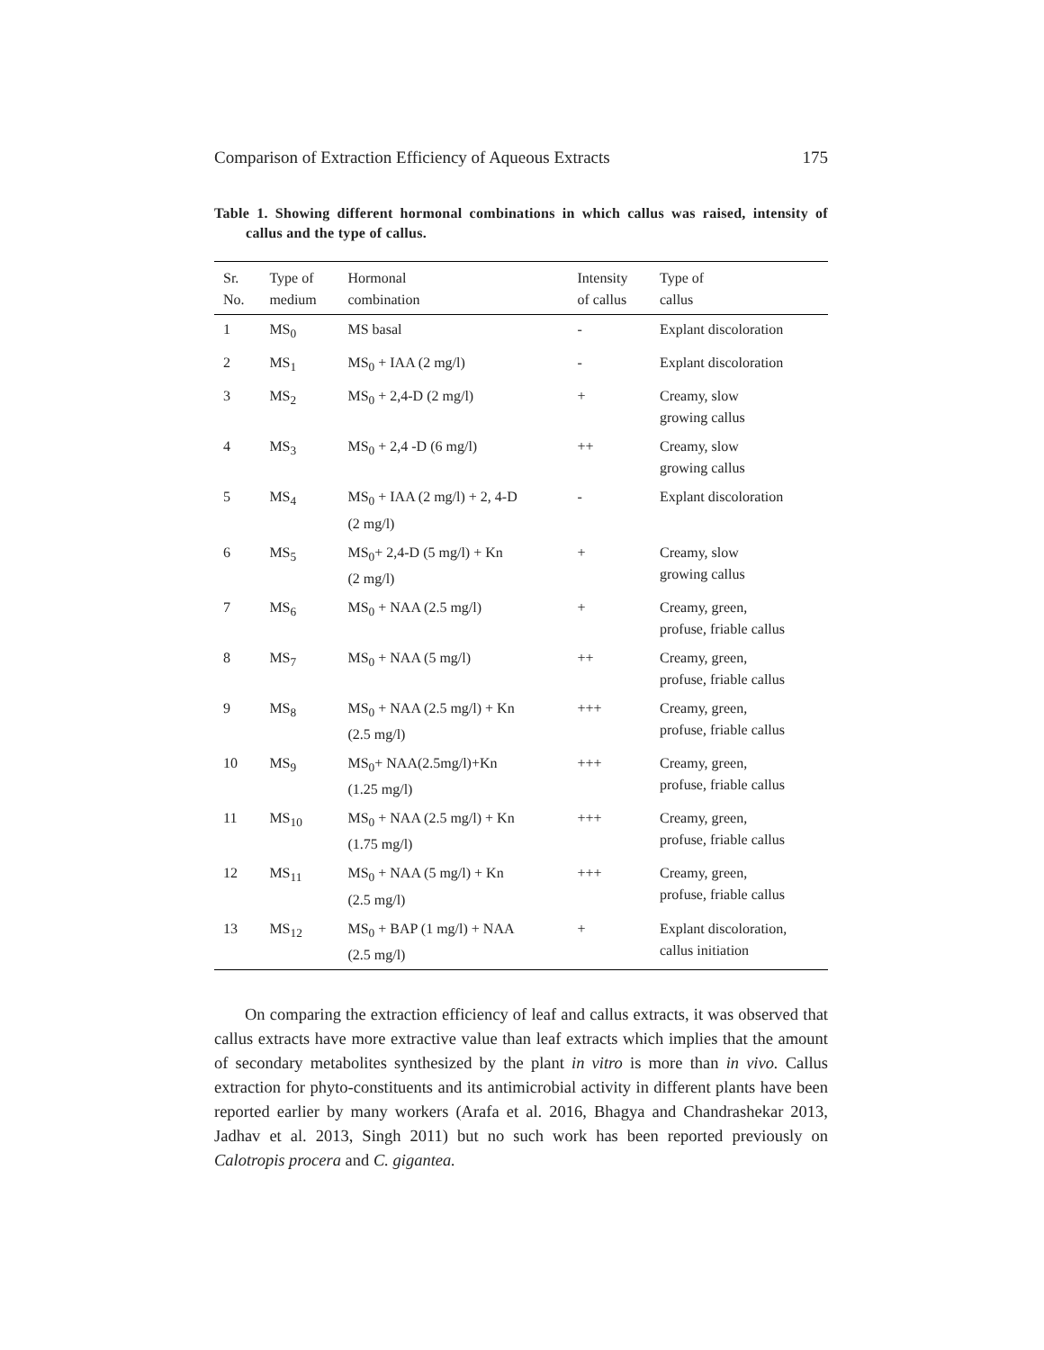Comparison of Extraction Efficiency of Aqueous Extracts 175
Table 1. Showing different hormonal combinations in which callus was raised, intensity of callus and the type of callus.
| Sr. No. | Type of medium | Hormonal combination | Intensity of callus | Type of callus |
| --- | --- | --- | --- | --- |
| 1 | MS<sub>0</sub> | MS basal | - | Explant discoloration |
| 2 | MS<sub>1</sub> | MS<sub>0</sub> + IAA (2 mg/l) | - | Explant discoloration |
| 3 | MS<sub>2</sub> | MS<sub>0</sub> + 2,4-D (2 mg/l) | + | Creamy, slow growing callus |
| 4 | MS<sub>3</sub> | MS<sub>0</sub> + 2,4 -D (6 mg/l) | ++ | Creamy, slow growing callus |
| 5 | MS<sub>4</sub> | MS<sub>0</sub> + IAA (2 mg/l) + 2, 4-D (2 mg/l) | - | Explant discoloration |
| 6 | MS<sub>5</sub> | MS<sub>0</sub>+ 2,4-D (5 mg/l) + Kn (2 mg/l) | + | Creamy, slow growing callus |
| 7 | MS<sub>6</sub> | MS<sub>0</sub> + NAA (2.5 mg/l) | + | Creamy, green, profuse, friable callus |
| 8 | MS<sub>7</sub> | MS<sub>0</sub> + NAA (5 mg/l) | ++ | Creamy, green, profuse, friable callus |
| 9 | MS<sub>8</sub> | MS<sub>0</sub> + NAA (2.5 mg/l) + Kn (2.5 mg/l) | +++ | Creamy, green, profuse, friable callus |
| 10 | MS<sub>9</sub> | MS<sub>0</sub>+ NAA(2.5mg/l)+Kn (1.25 mg/l) | +++ | Creamy, green, profuse, friable callus |
| 11 | MS<sub>10</sub> | MS<sub>0</sub> + NAA (2.5 mg/l) + Kn (1.75 mg/l) | +++ | Creamy, green, profuse, friable callus |
| 12 | MS<sub>11</sub> | MS<sub>0</sub> + NAA (5 mg/l) + Kn (2.5 mg/l) | +++ | Creamy, green, profuse, friable callus |
| 13 | MS<sub>12</sub> | MS<sub>0</sub> + BAP (1 mg/l) + NAA (2.5 mg/l) | + | Explant discoloration, callus initiation |
On comparing the extraction efficiency of leaf and callus extracts, it was observed that callus extracts have more extractive value than leaf extracts which implies that the amount of secondary metabolites synthesized by the plant in vitro is more than in vivo. Callus extraction for phyto-constituents and its antimicrobial activity in different plants have been reported earlier by many workers (Arafa et al. 2016, Bhagya and Chandrashekar 2013, Jadhav et al. 2013, Singh 2011) but no such work has been reported previously on Calotropis procera and C. gigantea.